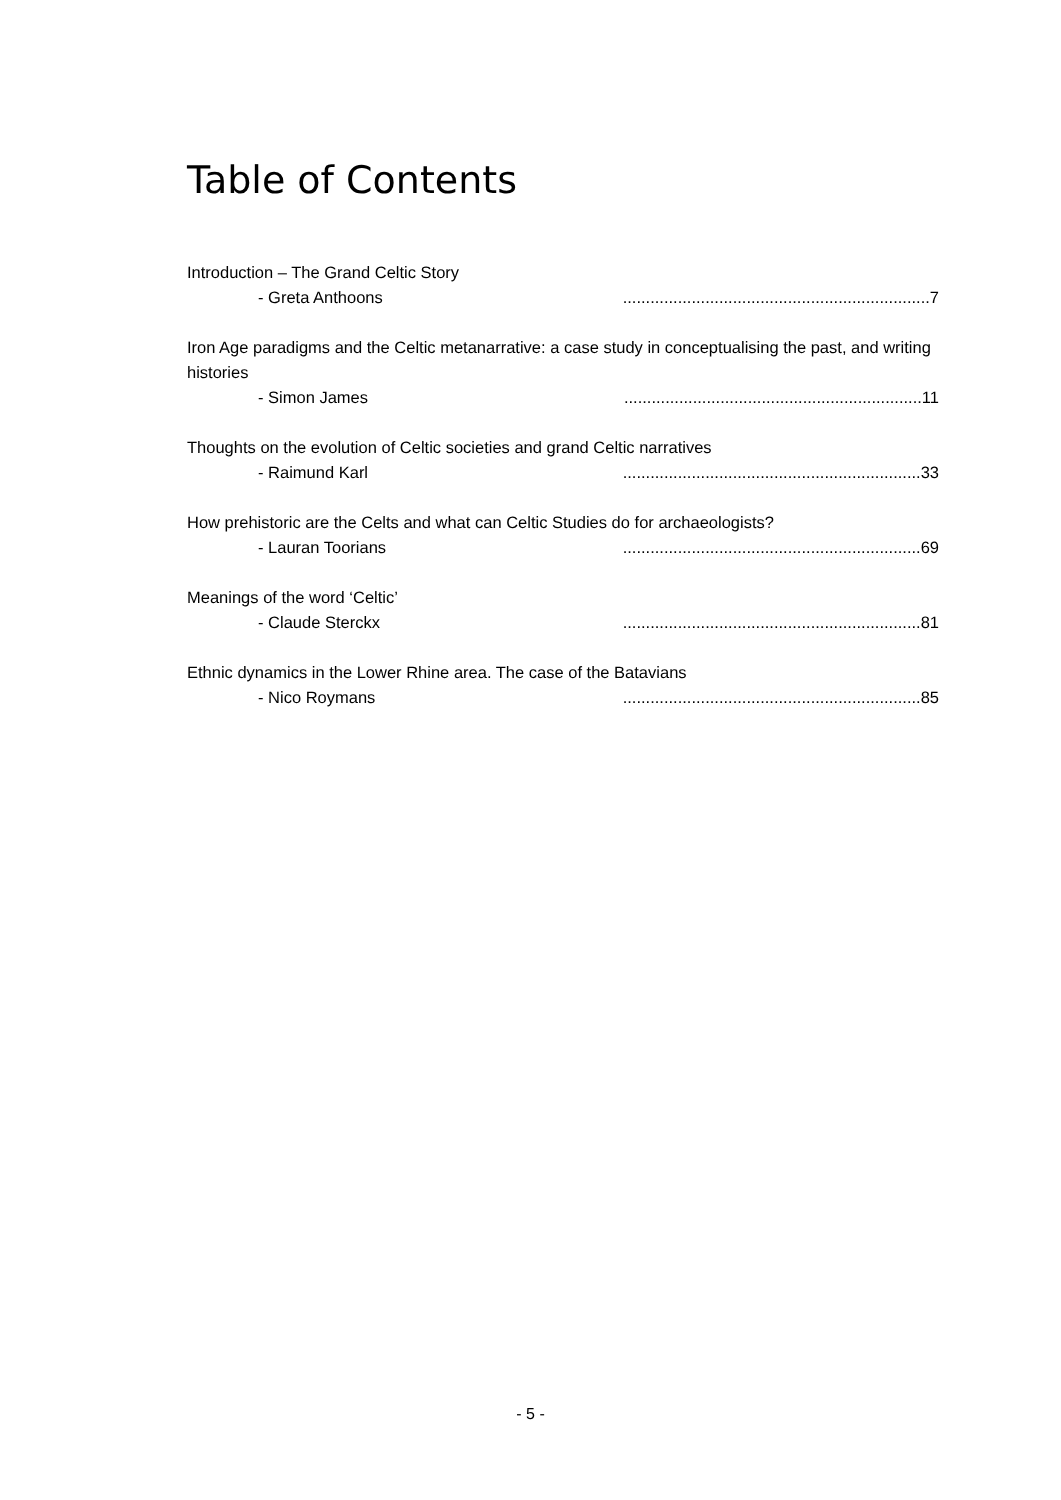Table of Contents
Introduction – The Grand Celtic Story
- Greta Anthoons...................................................................7
Iron Age paradigms and the Celtic metanarrative: a case study in conceptualising the past, and writing histories
- Simon James.................................................................11
Thoughts on the evolution of Celtic societies and grand Celtic narratives
- Raimund Karl.................................................................33
How prehistoric are the Celts and what can Celtic Studies do for archaeologists?
- Lauran Toorians.................................................................69
Meanings of the word ‘Celtic’
- Claude Sterckx.................................................................81
Ethnic dynamics in the Lower Rhine area. The case of the Batavians
- Nico Roymans.................................................................85
- 5 -